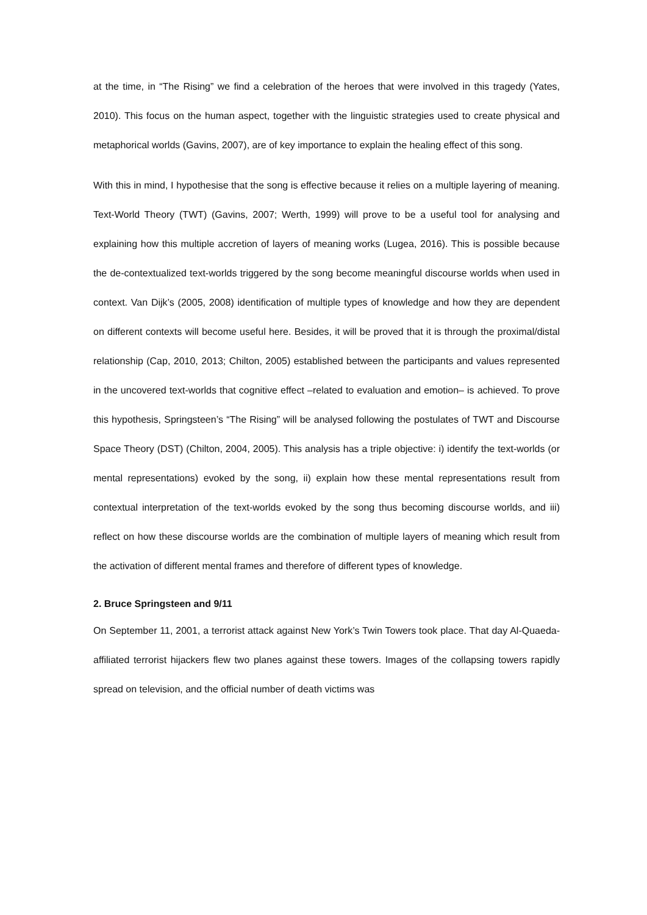at the time, in “The Rising” we find a celebration of the heroes that were involved in this tragedy (Yates, 2010). This focus on the human aspect, together with the linguistic strategies used to create physical and metaphorical worlds (Gavins, 2007), are of key importance to explain the healing effect of this song.
With this in mind, I hypothesise that the song is effective because it relies on a multiple layering of meaning. Text-World Theory (TWT) (Gavins, 2007; Werth, 1999) will prove to be a useful tool for analysing and explaining how this multiple accretion of layers of meaning works (Lugea, 2016). This is possible because the de-contextualized text-worlds triggered by the song become meaningful discourse worlds when used in context. Van Dijk’s (2005, 2008) identification of multiple types of knowledge and how they are dependent on different contexts will become useful here. Besides, it will be proved that it is through the proximal/distal relationship (Cap, 2010, 2013; Chilton, 2005) established between the participants and values represented in the uncovered text-worlds that cognitive effect –related to evaluation and emotion– is achieved. To prove this hypothesis, Springsteen’s “The Rising” will be analysed following the postulates of TWT and Discourse Space Theory (DST) (Chilton, 2004, 2005). This analysis has a triple objective: i) identify the text-worlds (or mental representations) evoked by the song, ii) explain how these mental representations result from contextual interpretation of the text-worlds evoked by the song thus becoming discourse worlds, and iii) reflect on how these discourse worlds are the combination of multiple layers of meaning which result from the activation of different mental frames and therefore of different types of knowledge.
2. Bruce Springsteen and 9/11
On September 11, 2001, a terrorist attack against New York’s Twin Towers took place. That day Al-Quaeda-affiliated terrorist hijackers flew two planes against these towers. Images of the collapsing towers rapidly spread on television, and the official number of death victims was